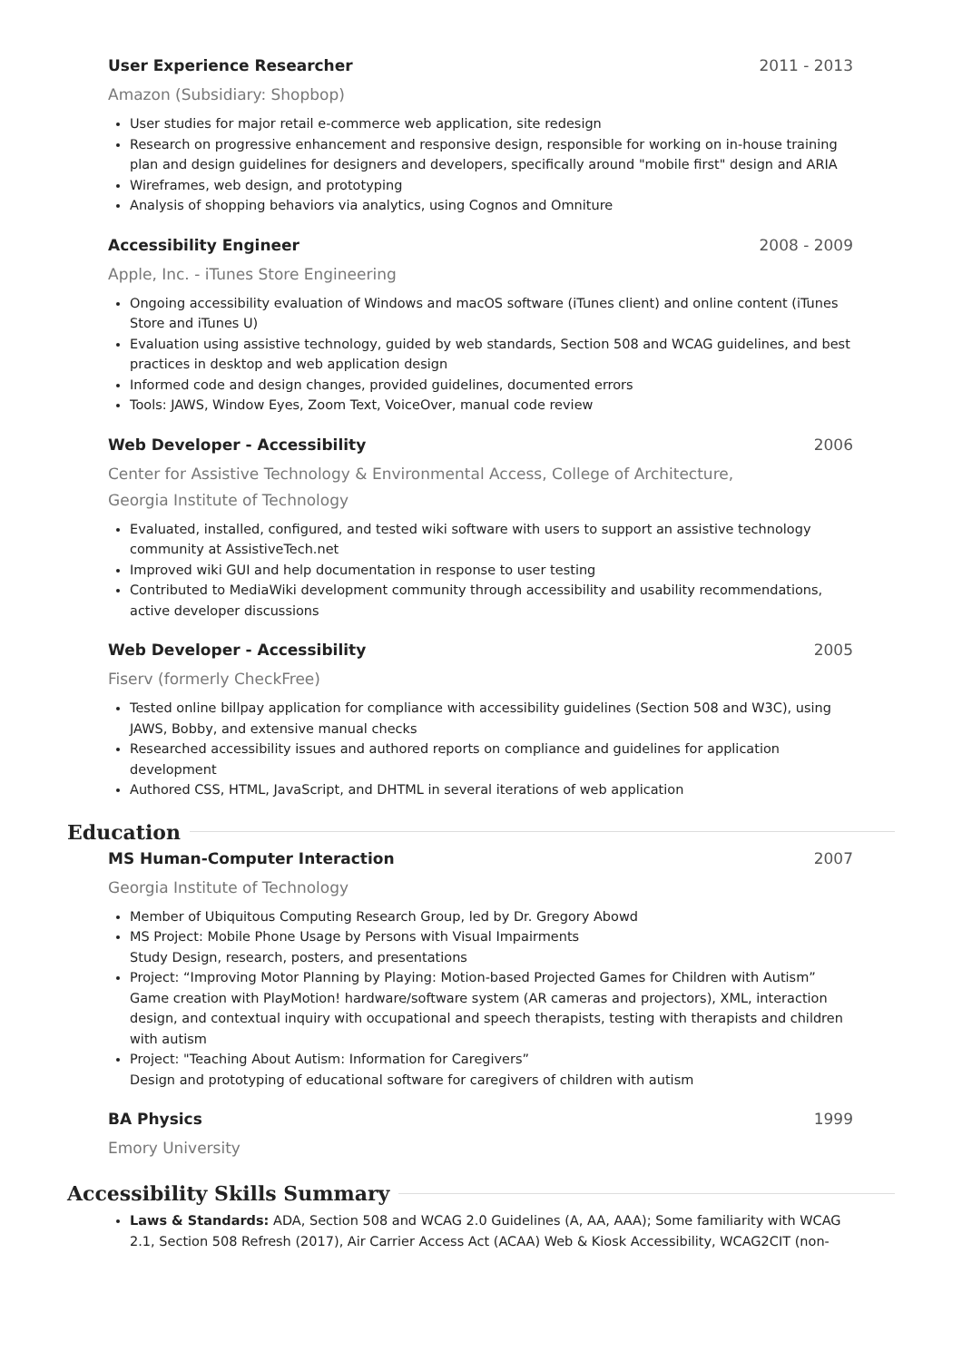User Experience Researcher 2011 - 2013
Amazon (Subsidiary: Shopbop)
User studies for major retail e-commerce web application, site redesign
Research on progressive enhancement and responsive design, responsible for working on in-house training plan and design guidelines for designers and developers, specifically around "mobile first" design and ARIA
Wireframes, web design, and prototyping
Analysis of shopping behaviors via analytics, using Cognos and Omniture
Accessibility Engineer 2008 - 2009
Apple, Inc. - iTunes Store Engineering
Ongoing accessibility evaluation of Windows and macOS software (iTunes client) and online content (iTunes Store and iTunes U)
Evaluation using assistive technology, guided by web standards, Section 508 and WCAG guidelines, and best practices in desktop and web application design
Informed code and design changes, provided guidelines, documented errors
Tools: JAWS, Window Eyes, Zoom Text, VoiceOver, manual code review
Web Developer - Accessibility 2006
Center for Assistive Technology & Environmental Access, College of Architecture,
Georgia Institute of Technology
Evaluated, installed, configured, and tested wiki software with users to support an assistive technology community at AssistiveTech.net
Improved wiki GUI and help documentation in response to user testing
Contributed to MediaWiki development community through accessibility and usability recommendations, active developer discussions
Web Developer - Accessibility 2005
Fiserv (formerly CheckFree)
Tested online billpay application for compliance with accessibility guidelines (Section 508 and W3C), using JAWS, Bobby, and extensive manual checks
Researched accessibility issues and authored reports on compliance and guidelines for application development
Authored CSS, HTML, JavaScript, and DHTML in several iterations of web application
Education
MS Human-Computer Interaction 2007
Georgia Institute of Technology
Member of Ubiquitous Computing Research Group, led by Dr. Gregory Abowd
MS Project: Mobile Phone Usage by Persons with Visual Impairments
Study Design, research, posters, and presentations
Project: “Improving Motor Planning by Playing: Motion-based Projected Games for Children with Autism”
Game creation with PlayMotion! hardware/software system (AR cameras and projectors), XML, interaction design, and contextual inquiry with occupational and speech therapists, testing with therapists and children with autism
Project: "Teaching About Autism: Information for Caregivers”
Design and prototyping of educational software for caregivers of children with autism
BA Physics 1999
Emory University
Accessibility Skills Summary
Laws & Standards: ADA, Section 508 and WCAG 2.0 Guidelines (A, AA, AAA); Some familiarity with WCAG 2.1, Section 508 Refresh (2017), Air Carrier Access Act (ACAA) Web & Kiosk Accessibility, WCAG2CIT (non-